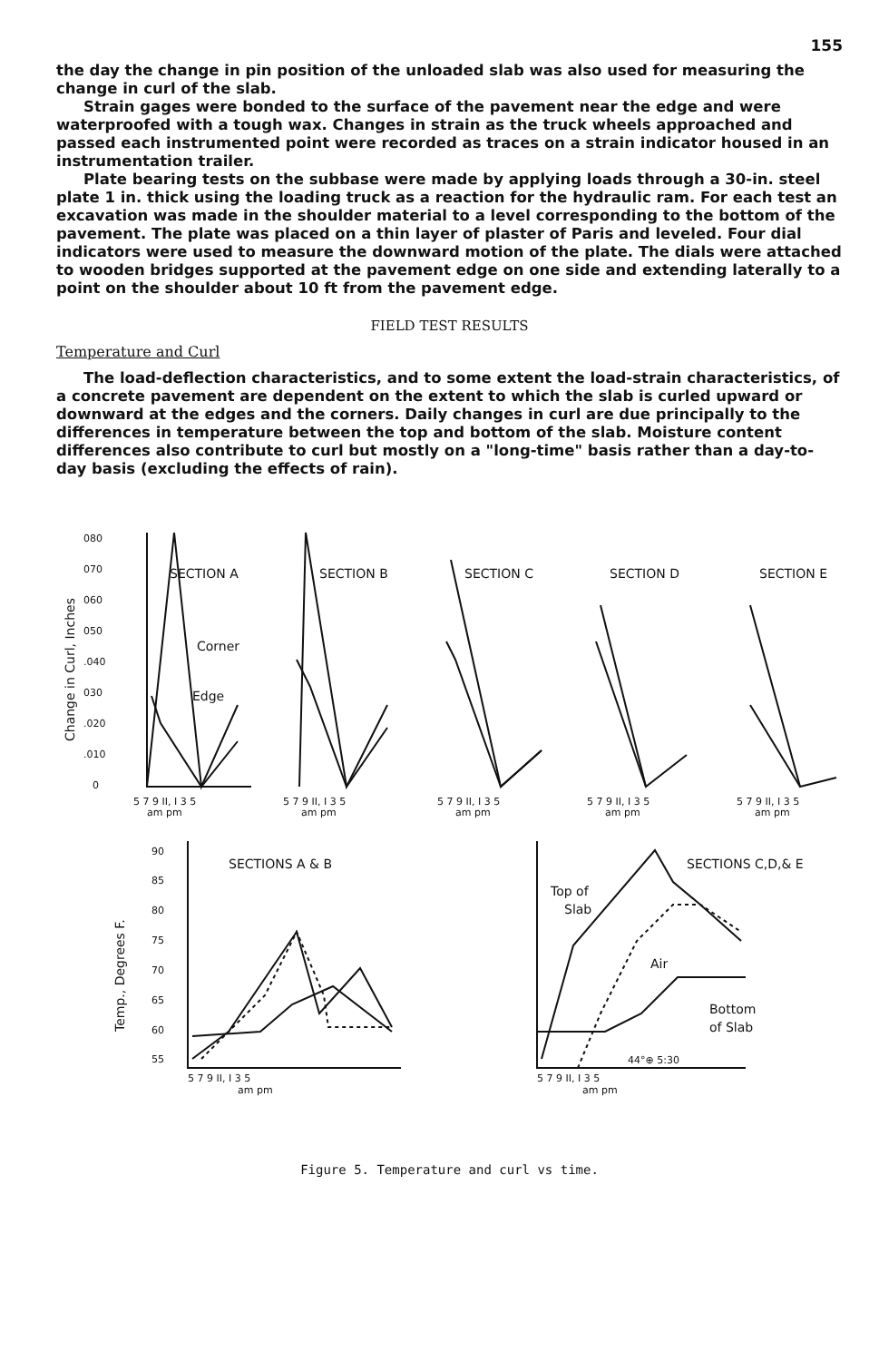155
the day the change in pin position of the unloaded slab was also used for measuring the change in curl of the slab.
Strain gages were bonded to the surface of the pavement near the edge and were waterproofed with a tough wax. Changes in strain as the truck wheels approached and passed each instrumented point were recorded as traces on a strain indicator housed in an instrumentation trailer.
Plate bearing tests on the subbase were made by applying loads through a 30-in. steel plate 1 in. thick using the loading truck as a reaction for the hydraulic ram. For each test an excavation was made in the shoulder material to a level corresponding to the bottom of the pavement. The plate was placed on a thin layer of plaster of Paris and leveled. Four dial indicators were used to measure the downward motion of the plate. The dials were attached to wooden bridges supported at the pavement edge on one side and extending laterally to a point on the shoulder about 10 ft from the pavement edge.
FIELD TEST RESULTS
Temperature and Curl
The load-deflection characteristics, and to some extent the load-strain characteristics, of a concrete pavement are dependent on the extent to which the slab is curled upward or downward at the edges and the corners. Daily changes in curl are due principally to the differences in temperature between the top and bottom of the slab. Moisture content differences also contribute to curl but mostly on a "long-time" basis rather than a day-to-day basis (excluding the effects of rain).
080
070
060
050
.040
030
.020
.010
0
Change in Curl, Inches
SECTION A
SECTION B
SECTION C
SECTION D
SECTION E
Corner
Edge
5 7 9 II, I 3 5
5 7 9 II, I 3 5
5 7 9 II, I 3 5
5 7 9 II, I 3 5
5 7 9 II, I 3 5
am pm
am pm
am pm
am pm
am pm
90
85
80
75
70
65
60
55
Temp., Degrees F.
SECTIONS A & B
SECTIONS C,D,& E
Top of
Slab
Air
Bottom
of Slab
44°⊕ 5:30
5 7 9 II, I 3 5
5 7 9 II, I 3 5
am pm
am pm
Figure 5. Temperature and curl vs time.